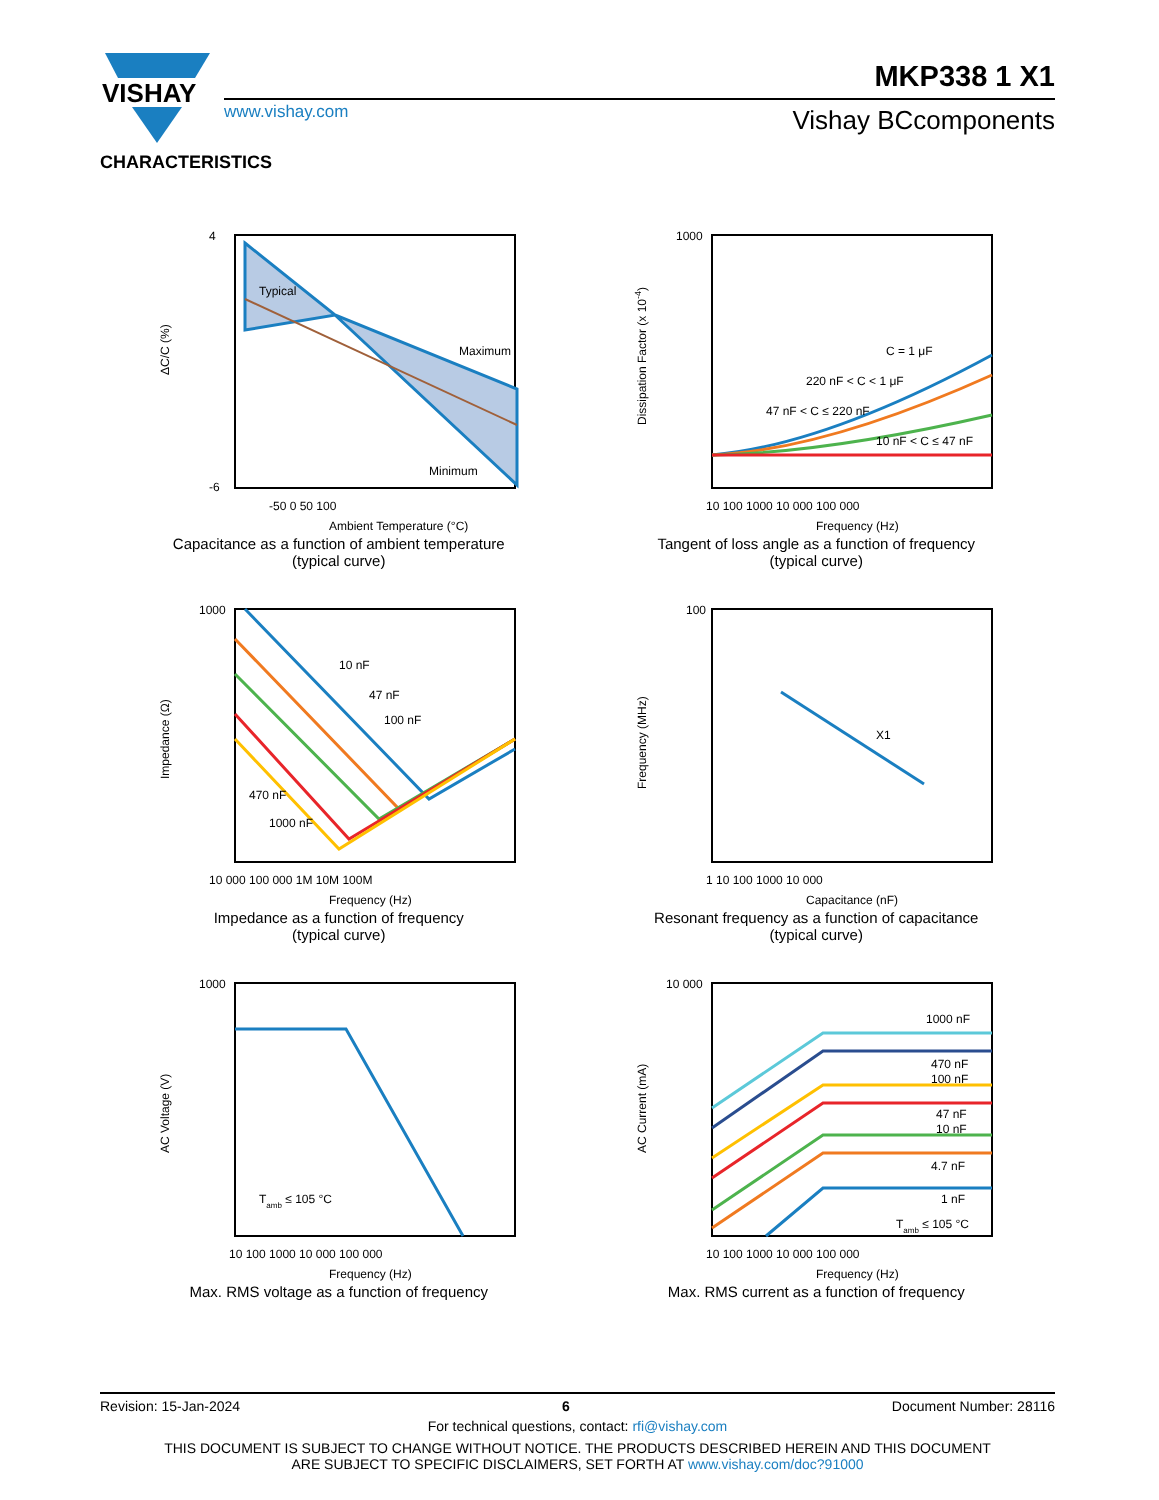VISHAY
MKP338 1 X1
www.vishay.com Vishay BCcomponents
CHARACTERISTICS
Typical
Maximum
Minimum
4
-6
-50 0 50 100
Ambient Temperature (°C)
ΔC/C (%)
Capacitance as a function of ambient temperature
(typical curve)
C = 1 μF
220 nF < C < 1 μF
47 nF < C ≤ 220 nF
10 nF < C ≤ 47 nF
1000
10 100 1000 10 000 100 000
Frequency (Hz)
Dissipation Factor (x 10-4)
Tangent of loss angle as a function of frequency
(typical curve)
10 nF
47 nF
100 nF
470 nF
1000 nF
1000
10 000 100 000 1M 10M 100M
Frequency (Hz)
Impedance (Ω)
Impedance as a function of frequency
(typical curve)
X1
100
1 10 100 1000 10 000
Capacitance (nF)
Frequency (MHz)
Resonant frequency as a function of capacitance
(typical curve)
Tamb ≤ 105 °C
1000
10 100 1000 10 000 100 000
Frequency (Hz)
AC Voltage (V)
Max. RMS voltage as a function of frequency
1000 nF
470 nF
100 nF
47 nF
10 nF
4.7 nF
1 nF
Tamb ≤ 105 °C
10 000
10 100 1000 10 000 100 000
Frequency (Hz)
AC Current (mA)
Max. RMS current as a function of frequency
Revision: 15-Jan-2024 6 Document Number: 28116
For technical questions, contact: rfi@vishay.com
THIS DOCUMENT IS SUBJECT TO CHANGE WITHOUT NOTICE. THE PRODUCTS DESCRIBED HEREIN AND THIS DOCUMENT
ARE SUBJECT TO SPECIFIC DISCLAIMERS, SET FORTH AT www.vishay.com/doc?91000